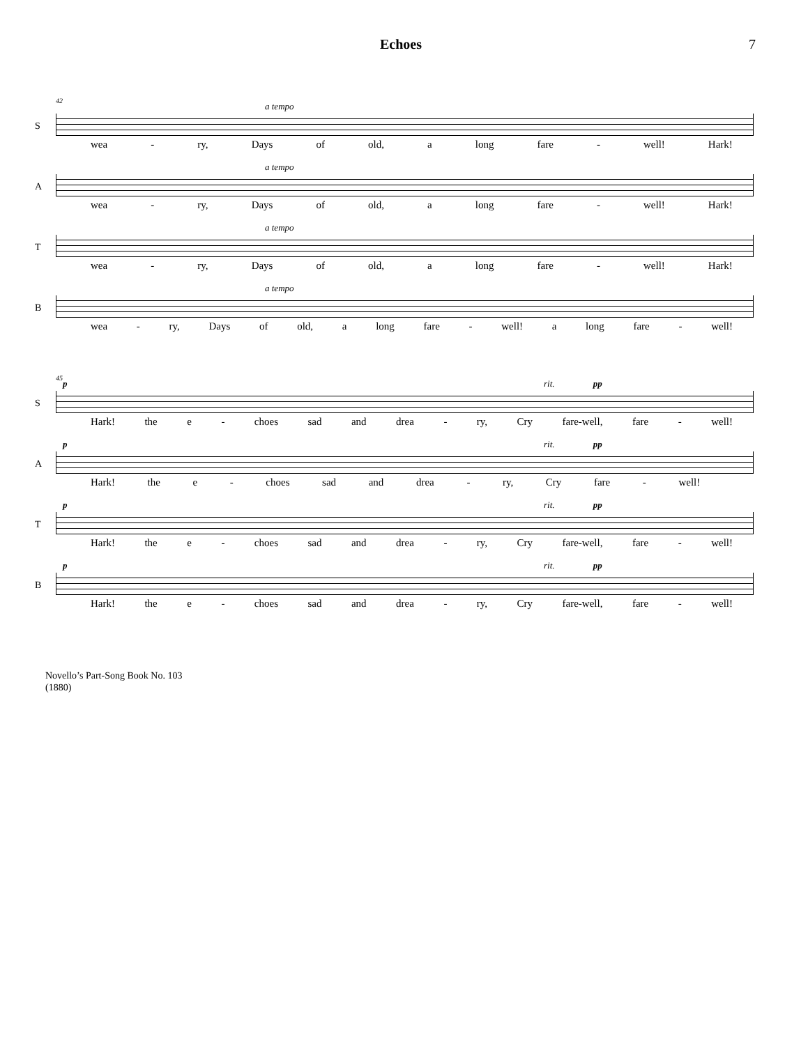Echoes 7
S
42
a tempo
wea - ry, Days of old, a long fare - well! Hark!
A
a tempo
wea - ry, Days of old, a long fare - well! Hark!
T
a tempo
wea - ry, Days of old, a long fare - well! Hark!
B
a tempo
wea - ry, Days of old, a long fare - well! a long fare - well!
S
45
p rit. pp
Hark! the e - choes sad and drea - ry, Cry fare-well, fare - well!
A
p rit. pp
Hark! the e - choes sad and drea - ry, Cry fare - well!
T
p rit. pp
Hark! the e - choes sad and drea - ry, Cry fare-well, fare - well!
B
p rit. pp
Hark! the e - choes sad and drea - ry, Cry fare-well, fare - well!
Novello’s Part-Song Book No. 103
(1880)